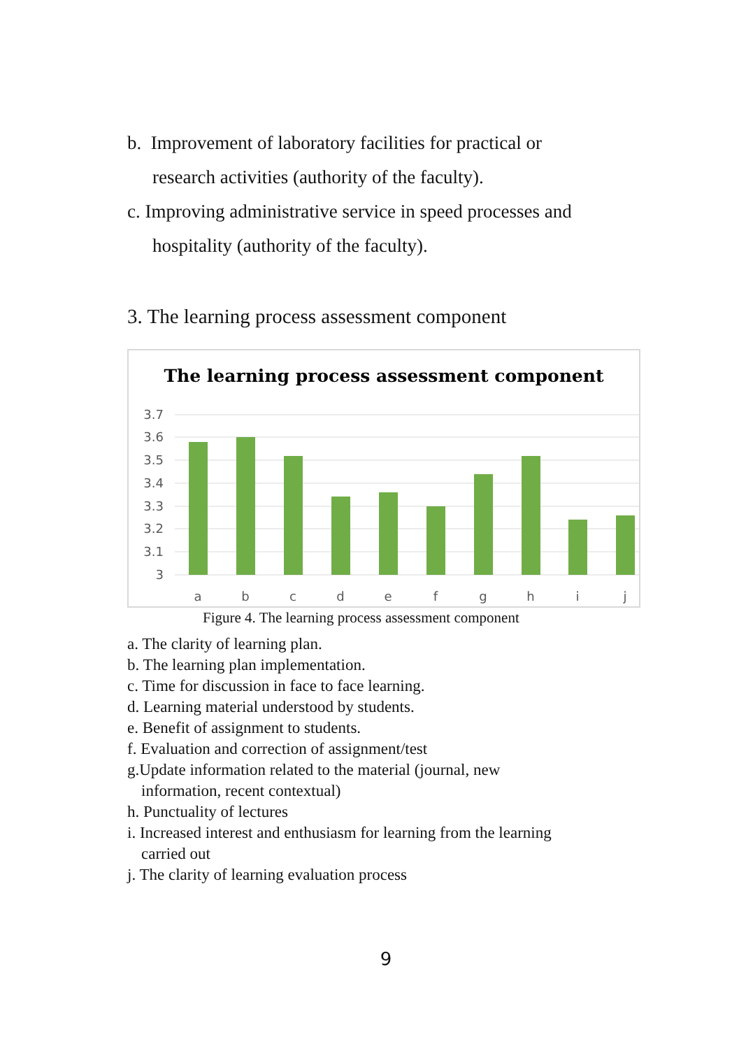b. Improvement of laboratory facilities for practical or
research activities (authority of the faculty).
c. Improving administrative service in speed processes and
hospitality (authority of the faculty).
3. The learning process assessment component
The learning process assessment component
3.7
3.6
3.5
3.4
3.3
3.2
3.1
3
a
b
c
d
e
f
g
h
i
j
Figure 4. The learning process assessment component
a. The clarity of learning plan.
b. The learning plan implementation.
c. Time for discussion in face to face learning.
d. Learning material understood by students.
e. Benefit of assignment to students.
f. Evaluation and correction of assignment/test
g.Update information related to the material (journal, new
information, recent contextual)
h. Punctuality of lectures
i. Increased interest and enthusiasm for learning from the learning
carried out
j. The clarity of learning evaluation process
9